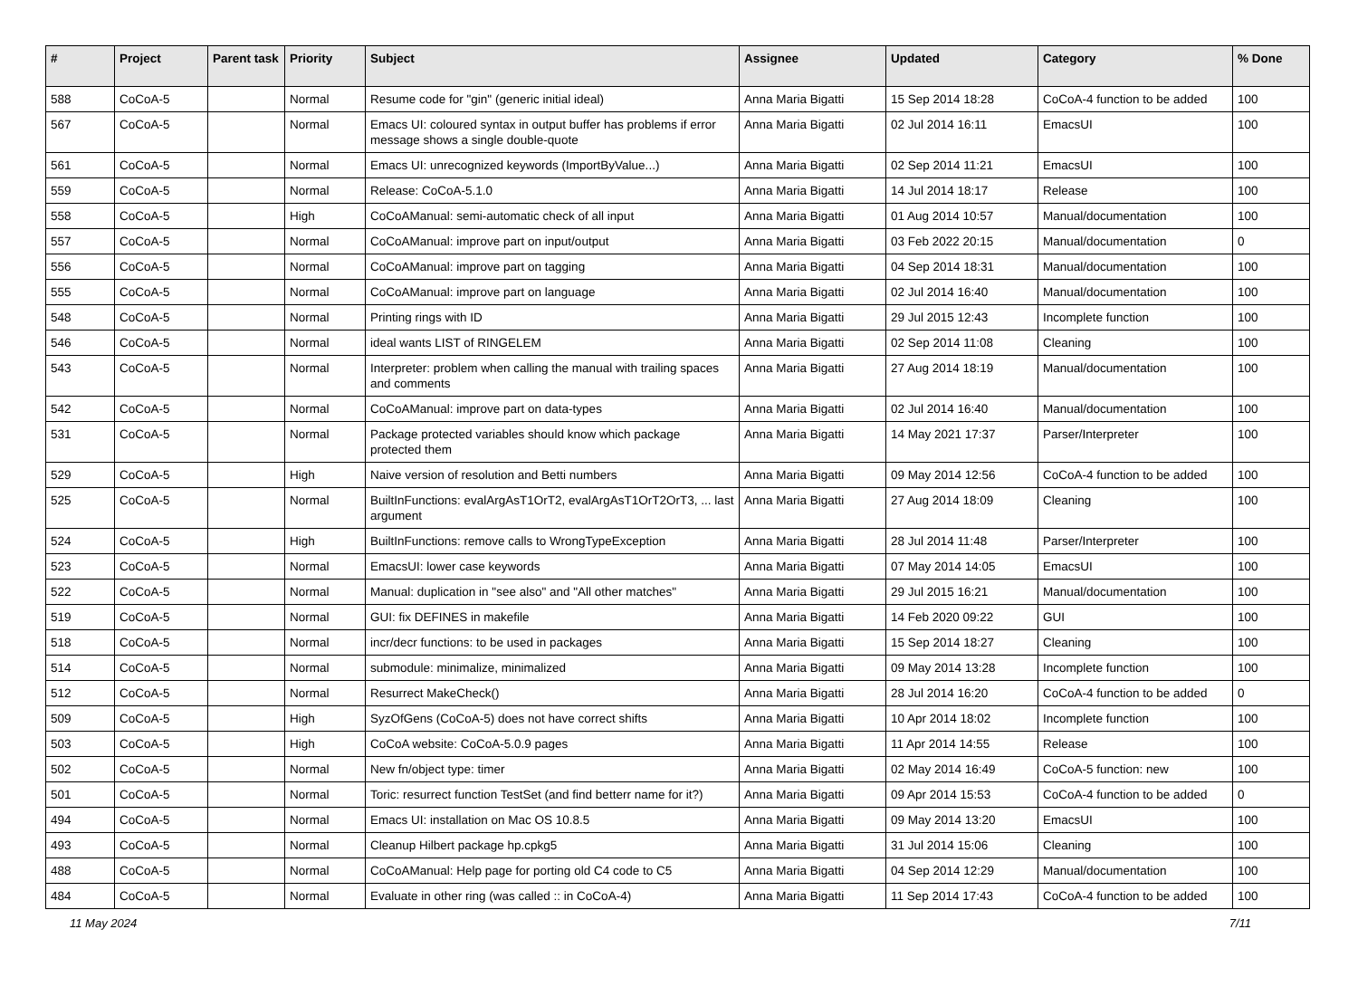| # | Project | Parent task | Priority | Subject | Assignee | Updated | Category | % Done |
| --- | --- | --- | --- | --- | --- | --- | --- | --- |
| 588 | CoCoA-5 | | Normal | Resume code for "gin" (generic initial ideal) | Anna Maria Bigatti | 15 Sep 2014 18:28 | CoCoA-4 function to be added | 100 |
| 567 | CoCoA-5 | | Normal | Emacs UI: coloured syntax in output buffer has problems if error message shows a single double-quote | Anna Maria Bigatti | 02 Jul 2014 16:11 | EmacsUI | 100 |
| 561 | CoCoA-5 | | Normal | Emacs UI: unrecognized keywords (ImportByValue...) | Anna Maria Bigatti | 02 Sep 2014 11:21 | EmacsUI | 100 |
| 559 | CoCoA-5 | | Normal | Release: CoCoA-5.1.0 | Anna Maria Bigatti | 14 Jul 2014 18:17 | Release | 100 |
| 558 | CoCoA-5 | | High | CoCoAManual: semi-automatic check of all input | Anna Maria Bigatti | 01 Aug 2014 10:57 | Manual/documentation | 100 |
| 557 | CoCoA-5 | | Normal | CoCoAManual: improve part on input/output | Anna Maria Bigatti | 03 Feb 2022 20:15 | Manual/documentation | 0 |
| 556 | CoCoA-5 | | Normal | CoCoAManual: improve part on tagging | Anna Maria Bigatti | 04 Sep 2014 18:31 | Manual/documentation | 100 |
| 555 | CoCoA-5 | | Normal | CoCoAManual: improve part on language | Anna Maria Bigatti | 02 Jul 2014 16:40 | Manual/documentation | 100 |
| 548 | CoCoA-5 | | Normal | Printing rings with ID | Anna Maria Bigatti | 29 Jul 2015 12:43 | Incomplete function | 100 |
| 546 | CoCoA-5 | | Normal | ideal wants LIST of RINGELEM | Anna Maria Bigatti | 02 Sep 2014 11:08 | Cleaning | 100 |
| 543 | CoCoA-5 | | Normal | Interpreter: problem when calling the manual with trailing spaces and comments | Anna Maria Bigatti | 27 Aug 2014 18:19 | Manual/documentation | 100 |
| 542 | CoCoA-5 | | Normal | CoCoAManual: improve part on data-types | Anna Maria Bigatti | 02 Jul 2014 16:40 | Manual/documentation | 100 |
| 531 | CoCoA-5 | | Normal | Package protected variables should know which package protected them | Anna Maria Bigatti | 14 May 2021 17:37 | Parser/Interpreter | 100 |
| 529 | CoCoA-5 | | High | Naive version of resolution and Betti numbers | Anna Maria Bigatti | 09 May 2014 12:56 | CoCoA-4 function to be added | 100 |
| 525 | CoCoA-5 | | Normal | BuiltInFunctions: evalArgAsT1OrT2, evalArgAsT1OrT2OrT3, ... last argument | Anna Maria Bigatti | 27 Aug 2014 18:09 | Cleaning | 100 |
| 524 | CoCoA-5 | | High | BuiltInFunctions: remove calls to WrongTypeException | Anna Maria Bigatti | 28 Jul 2014 11:48 | Parser/Interpreter | 100 |
| 523 | CoCoA-5 | | Normal | EmacsUI: lower case keywords | Anna Maria Bigatti | 07 May 2014 14:05 | EmacsUI | 100 |
| 522 | CoCoA-5 | | Normal | Manual: duplication in "see also" and "All other matches" | Anna Maria Bigatti | 29 Jul 2015 16:21 | Manual/documentation | 100 |
| 519 | CoCoA-5 | | Normal | GUI: fix DEFINES in makefile | Anna Maria Bigatti | 14 Feb 2020 09:22 | GUI | 100 |
| 518 | CoCoA-5 | | Normal | incr/decr functions: to be used in packages | Anna Maria Bigatti | 15 Sep 2014 18:27 | Cleaning | 100 |
| 514 | CoCoA-5 | | Normal | submodule: minimalize, minimalized | Anna Maria Bigatti | 09 May 2014 13:28 | Incomplete function | 100 |
| 512 | CoCoA-5 | | Normal | Resurrect MakeCheck() | Anna Maria Bigatti | 28 Jul 2014 16:20 | CoCoA-4 function to be added | 0 |
| 509 | CoCoA-5 | | High | SyzOfGens (CoCoA-5) does not have correct shifts | Anna Maria Bigatti | 10 Apr 2014 18:02 | Incomplete function | 100 |
| 503 | CoCoA-5 | | High | CoCoA website: CoCoA-5.0.9 pages | Anna Maria Bigatti | 11 Apr 2014 14:55 | Release | 100 |
| 502 | CoCoA-5 | | Normal | New fn/object type: timer | Anna Maria Bigatti | 02 May 2014 16:49 | CoCoA-5 function: new | 100 |
| 501 | CoCoA-5 | | Normal | Toric: resurrect function TestSet (and find betterr name for it?) | Anna Maria Bigatti | 09 Apr 2014 15:53 | CoCoA-4 function to be added | 0 |
| 494 | CoCoA-5 | | Normal | Emacs UI: installation on Mac OS 10.8.5 | Anna Maria Bigatti | 09 May 2014 13:20 | EmacsUI | 100 |
| 493 | CoCoA-5 | | Normal | Cleanup Hilbert package hp.cpkg5 | Anna Maria Bigatti | 31 Jul 2014 15:06 | Cleaning | 100 |
| 488 | CoCoA-5 | | Normal | CoCoAManual: Help page for porting old C4 code to C5 | Anna Maria Bigatti | 04 Sep 2014 12:29 | Manual/documentation | 100 |
| 484 | CoCoA-5 | | Normal | Evaluate in other ring (was called :: in CoCoA-4) | Anna Maria Bigatti | 11 Sep 2014 17:43 | CoCoA-4 function to be added | 100 |
11 May 2024 7/11